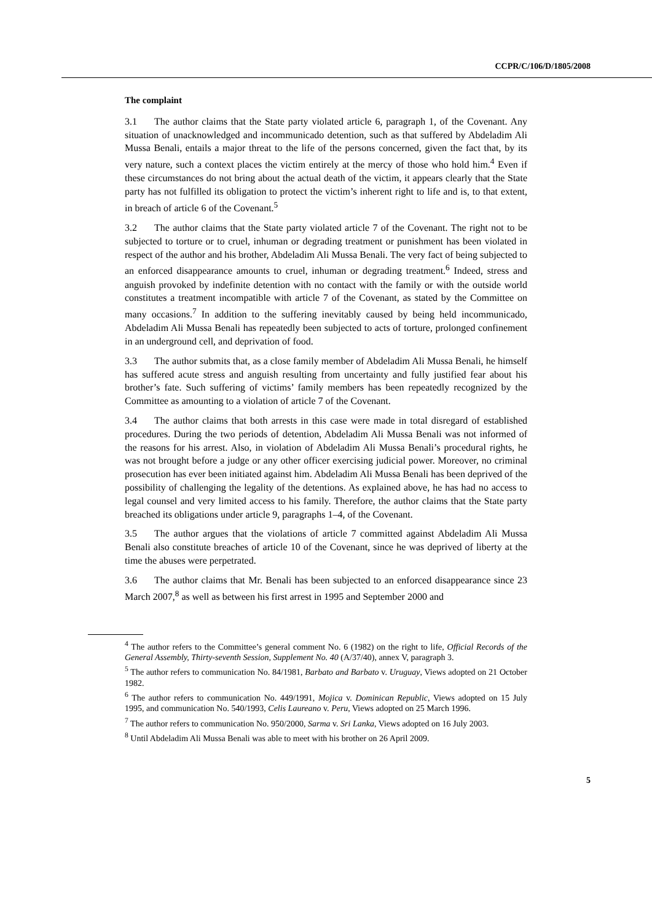CCPR/C/106/D/1805/2008
The complaint
3.1 The author claims that the State party violated article 6, paragraph 1, of the Covenant. Any situation of unacknowledged and incommunicado detention, such as that suffered by Abdeladim Ali Mussa Benali, entails a major threat to the life of the persons concerned, given the fact that, by its very nature, such a context places the victim entirely at the mercy of those who hold him.<sup>4</sup> Even if these circumstances do not bring about the actual death of the victim, it appears clearly that the State party has not fulfilled its obligation to protect the victim’s inherent right to life and is, to that extent, in breach of article 6 of the Covenant.<sup>5</sup>
3.2 The author claims that the State party violated article 7 of the Covenant. The right not to be subjected to torture or to cruel, inhuman or degrading treatment or punishment has been violated in respect of the author and his brother, Abdeladim Ali Mussa Benali. The very fact of being subjected to an enforced disappearance amounts to cruel, inhuman or degrading treatment.<sup>6</sup> Indeed, stress and anguish provoked by indefinite detention with no contact with the family or with the outside world constitutes a treatment incompatible with article 7 of the Covenant, as stated by the Committee on many occasions.<sup>7</sup> In addition to the suffering inevitably caused by being held incommunicado, Abdeladim Ali Mussa Benali has repeatedly been subjected to acts of torture, prolonged confinement in an underground cell, and deprivation of food.
3.3 The author submits that, as a close family member of Abdeladim Ali Mussa Benali, he himself has suffered acute stress and anguish resulting from uncertainty and fully justified fear about his brother’s fate. Such suffering of victims’ family members has been repeatedly recognized by the Committee as amounting to a violation of article 7 of the Covenant.
3.4 The author claims that both arrests in this case were made in total disregard of established procedures. During the two periods of detention, Abdeladim Ali Mussa Benali was not informed of the reasons for his arrest. Also, in violation of Abdeladim Ali Mussa Benali’s procedural rights, he was not brought before a judge or any other officer exercising judicial power. Moreover, no criminal prosecution has ever been initiated against him. Abdeladim Ali Mussa Benali has been deprived of the possibility of challenging the legality of the detentions. As explained above, he has had no access to legal counsel and very limited access to his family. Therefore, the author claims that the State party breached its obligations under article 9, paragraphs 1–4, of the Covenant.
3.5 The author argues that the violations of article 7 committed against Abdeladim Ali Mussa Benali also constitute breaches of article 10 of the Covenant, since he was deprived of liberty at the time the abuses were perpetrated.
3.6 The author claims that Mr. Benali has been subjected to an enforced disappearance since 23 March 2007,<sup>8</sup> as well as between his first arrest in 1995 and September 2000 and
<sup>4</sup> The author refers to the Committee’s general comment No. 6 (1982) on the right to life, Official Records of the General Assembly, Thirty-seventh Session, Supplement No. 40 (A/37/40), annex V, paragraph 3.
<sup>5</sup> The author refers to communication No. 84/1981, Barbato and Barbato v. Uruguay, Views adopted on 21 October 1982.
<sup>6</sup> The author refers to communication No. 449/1991, Mojica v. Dominican Republic, Views adopted on 15 July 1995, and communication No. 540/1993, Celis Laureano v. Peru, Views adopted on 25 March 1996.
<sup>7</sup> The author refers to communication No. 950/2000, Sarma v. Sri Lanka, Views adopted on 16 July 2003.
<sup>8</sup> Until Abdeladim Ali Mussa Benali was able to meet with his brother on 26 April 2009.
5